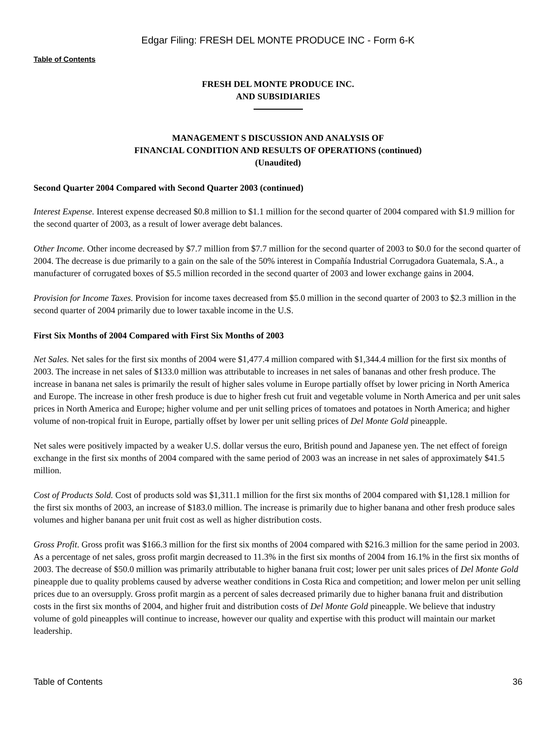Edgar Filing: FRESH DEL MONTE PRODUCE INC - Form 6-K
Table of Contents
FRESH DEL MONTE PRODUCE INC.
AND SUBSIDIARIES
MANAGEMENT S DISCUSSION AND ANALYSIS OF
FINANCIAL CONDITION AND RESULTS OF OPERATIONS (continued)
(Unaudited)
Second Quarter 2004 Compared with Second Quarter 2003 (continued)
Interest Expense. Interest expense decreased $0.8 million to $1.1 million for the second quarter of 2004 compared with $1.9 million for the second quarter of 2003, as a result of lower average debt balances.
Other Income. Other income decreased by $7.7 million from $7.7 million for the second quarter of 2003 to $0.0 for the second quarter of 2004. The decrease is due primarily to a gain on the sale of the 50% interest in Compañía Industrial Corrugadora Guatemala, S.A., a manufacturer of corrugated boxes of $5.5 million recorded in the second quarter of 2003 and lower exchange gains in 2004.
Provision for Income Taxes. Provision for income taxes decreased from $5.0 million in the second quarter of 2003 to $2.3 million in the second quarter of 2004 primarily due to lower taxable income in the U.S.
First Six Months of 2004 Compared with First Six Months of 2003
Net Sales. Net sales for the first six months of 2004 were $1,477.4 million compared with $1,344.4 million for the first six months of 2003. The increase in net sales of $133.0 million was attributable to increases in net sales of bananas and other fresh produce. The increase in banana net sales is primarily the result of higher sales volume in Europe partially offset by lower pricing in North America and Europe. The increase in other fresh produce is due to higher fresh cut fruit and vegetable volume in North America and per unit sales prices in North America and Europe; higher volume and per unit selling prices of tomatoes and potatoes in North America; and higher volume of non-tropical fruit in Europe, partially offset by lower per unit selling prices of Del Monte Gold pineapple.
Net sales were positively impacted by a weaker U.S. dollar versus the euro, British pound and Japanese yen. The net effect of foreign exchange in the first six months of 2004 compared with the same period of 2003 was an increase in net sales of approximately $41.5 million.
Cost of Products Sold. Cost of products sold was $1,311.1 million for the first six months of 2004 compared with $1,128.1 million for the first six months of 2003, an increase of $183.0 million. The increase is primarily due to higher banana and other fresh produce sales volumes and higher banana per unit fruit cost as well as higher distribution costs.
Gross Profit. Gross profit was $166.3 million for the first six months of 2004 compared with $216.3 million for the same period in 2003. As a percentage of net sales, gross profit margin decreased to 11.3% in the first six months of 2004 from 16.1% in the first six months of 2003. The decrease of $50.0 million was primarily attributable to higher banana fruit cost; lower per unit sales prices of Del Monte Gold pineapple due to quality problems caused by adverse weather conditions in Costa Rica and competition; and lower melon per unit selling prices due to an oversupply. Gross profit margin as a percent of sales decreased primarily due to higher banana fruit and distribution costs in the first six months of 2004, and higher fruit and distribution costs of Del Monte Gold pineapple. We believe that industry volume of gold pineapples will continue to increase, however our quality and expertise with this product will maintain our market leadership.
Table of Contents 36